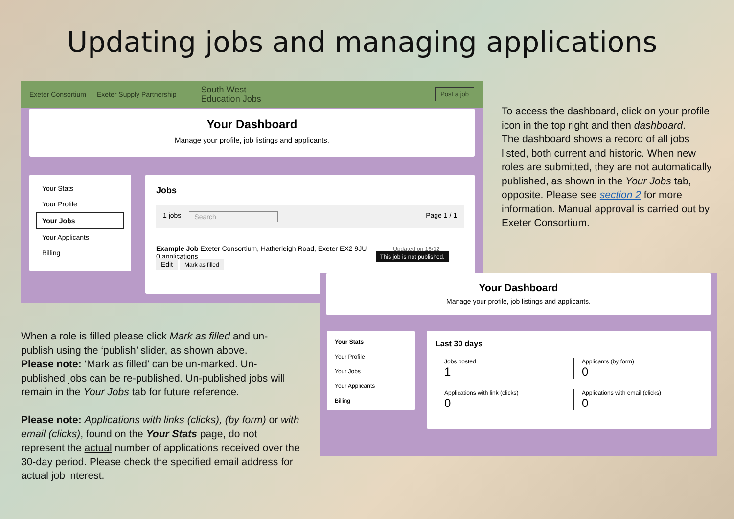Updating jobs and managing applications
Exeter Consortium Exeter Supply Partnership South West
Education Jobs Post a job
Your Dashboard
Manage your profile, job listings and applicants.
Your Stats
Your Profile
Your Jobs
Your Applicants
Billing
Jobs
1 jobs Search Page 1 / 1
Example Job Exeter Consortium, Hatherleigh Road, Exeter EX2 9JU Updated on 16/12
0 applications This job is not published.
Edit Mark as filled
Your Dashboard
Manage your profile, job listings and applicants.
Your Stats
Your Profile
Your Jobs
Your Applicants
Billing
Last 30 days
Jobs posted
1
Applicants (by form)
0
Applications with link (clicks)
0
Applications with email (clicks)
0
To access the dashboard, click on your profile icon in the top right and then dashboard.
The dashboard shows a record of all jobs listed, both current and historic. When new roles are submitted, they are not automatically published, as shown in the Your Jobs tab, opposite. Please see section 2 for more information. Manual approval is carried out by Exeter Consortium.
When a role is filled please click Mark as filled and un-publish using the ‘publish’ slider, as shown above.
Please note: ‘Mark as filled’ can be un-marked. Un-published jobs can be re-published. Un-published jobs will remain in the Your Jobs tab for future reference.
Please note: Applications with links (clicks), (by form) or with email (clicks), found on the Your Stats page, do not represent the actual number of applications received over the 30-day period. Please check the specified email address for actual job interest.